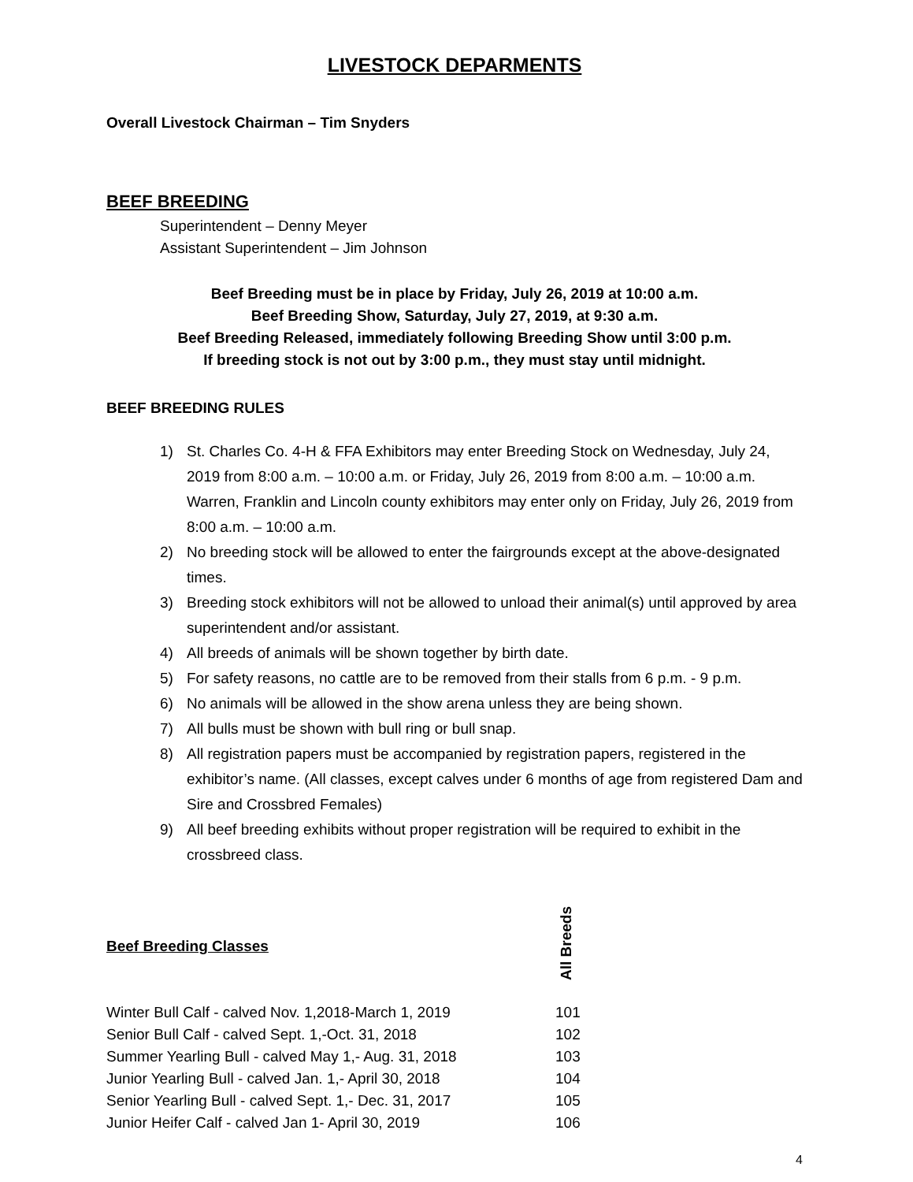LIVESTOCK DEPARMENTS
Overall Livestock Chairman – Tim Snyders
BEEF BREEDING
Superintendent – Denny Meyer
Assistant Superintendent – Jim Johnson
Beef Breeding must be in place by Friday, July 26, 2019 at 10:00 a.m.
Beef Breeding Show, Saturday, July 27, 2019, at 9:30 a.m.
Beef Breeding Released, immediately following Breeding Show until 3:00 p.m.
If breeding stock is not out by 3:00 p.m., they must stay until midnight.
BEEF BREEDING RULES
1) St. Charles Co. 4-H & FFA Exhibitors may enter Breeding Stock on Wednesday, July 24, 2019 from 8:00 a.m. – 10:00 a.m. or Friday, July 26, 2019 from 8:00 a.m. – 10:00 a.m. Warren, Franklin and Lincoln county exhibitors may enter only on Friday, July 26, 2019 from 8:00 a.m. – 10:00 a.m.
2) No breeding stock will be allowed to enter the fairgrounds except at the above-designated times.
3) Breeding stock exhibitors will not be allowed to unload their animal(s) until approved by area superintendent and/or assistant.
4) All breeds of animals will be shown together by birth date.
5) For safety reasons, no cattle are to be removed from their stalls from 6 p.m. - 9 p.m.
6) No animals will be allowed in the show arena unless they are being shown.
7) All bulls must be shown with bull ring or bull snap.
8) All registration papers must be accompanied by registration papers, registered in the exhibitor’s name. (All classes, except calves under 6 months of age from registered Dam and Sire and Crossbred Females)
9) All beef breeding exhibits without proper registration will be required to exhibit in the crossbreed class.
| Beef Breeding Classes | All Breeds |
| --- | --- |
| Winter Bull Calf - calved Nov. 1,2018-March 1, 2019 | 101 |
| Senior Bull Calf - calved Sept. 1,-Oct. 31, 2018 | 102 |
| Summer Yearling Bull - calved May 1,- Aug. 31, 2018 | 103 |
| Junior Yearling Bull - calved Jan. 1,- April 30, 2018 | 104 |
| Senior Yearling Bull - calved Sept. 1,- Dec. 31, 2017 | 105 |
| Junior Heifer Calf - calved Jan 1- April 30, 2019 | 106 |
4